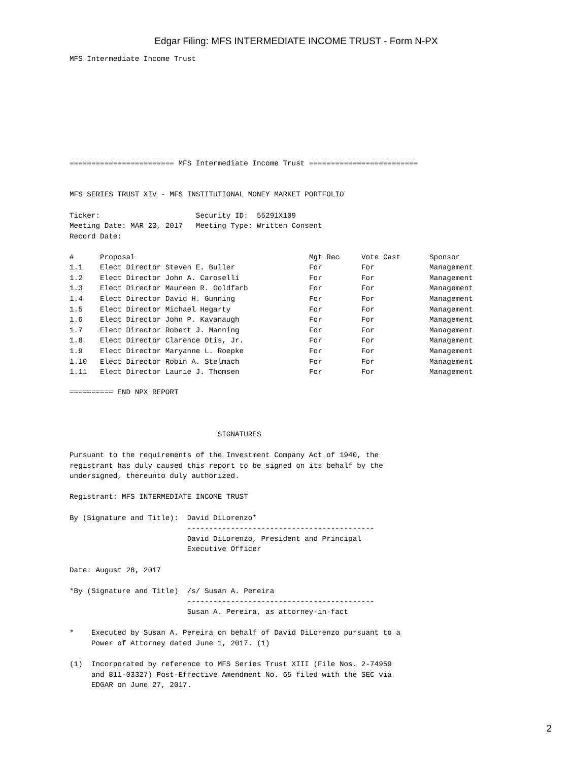Edgar Filing: MFS INTERMEDIATE INCOME TRUST - Form N-PX
MFS Intermediate Income Trust
======================== MFS Intermediate Income Trust =========================


MFS SERIES TRUST XIV - MFS INSTITUTIONAL MONEY MARKET PORTFOLIO

Ticker:                      Security ID:  55291X109
Meeting Date: MAR 23, 2017   Meeting Type: Written Consent
Record Date:
| # | Proposal | Mgt Rec | Vote Cast | Sponsor |
| --- | --- | --- | --- | --- |
| 1.1 | Elect Director Steven E. Buller | For | For | Management |
| 1.2 | Elect Director John A. Caroselli | For | For | Management |
| 1.3 | Elect Director Maureen R. Goldfarb | For | For | Management |
| 1.4 | Elect Director David H. Gunning | For | For | Management |
| 1.5 | Elect Director Michael Hegarty | For | For | Management |
| 1.6 | Elect Director John P. Kavanaugh | For | For | Management |
| 1.7 | Elect Director Robert J. Manning | For | For | Management |
| 1.8 | Elect Director Clarence Otis, Jr. | For | For | Management |
| 1.9 | Elect Director Maryanne L. Roepke | For | For | Management |
| 1.10 | Elect Director Robin A. Stelmach | For | For | Management |
| 1.11 | Elect Director Laurie J. Thomsen | For | For | Management |
========== END NPX REPORT



                                  SIGNATURES

Pursuant to the requirements of the Investment Company Act of 1940, the
registrant has duly caused this report to be signed on its behalf by the
undersigned, thereunto duly authorized.

Registrant: MFS INTERMEDIATE INCOME TRUST

By (Signature and Title):  David DiLorenzo*
                           -------------------------------------------
                           David DiLorenzo, President and Principal
                           Executive Officer

Date: August 28, 2017

*By (Signature and Title)  /s/ Susan A. Pereira
                           -------------------------------------------
                           Susan A. Pereira, as attorney-in-fact

*    Executed by Susan A. Pereira on behalf of David DiLorenzo pursuant to a
     Power of Attorney dated June 1, 2017. (1)

(1)  Incorporated by reference to MFS Series Trust XIII (File Nos. 2-74959
     and 811-03327) Post-Effective Amendment No. 65 filed with the SEC via
     EDGAR on June 27, 2017.
2